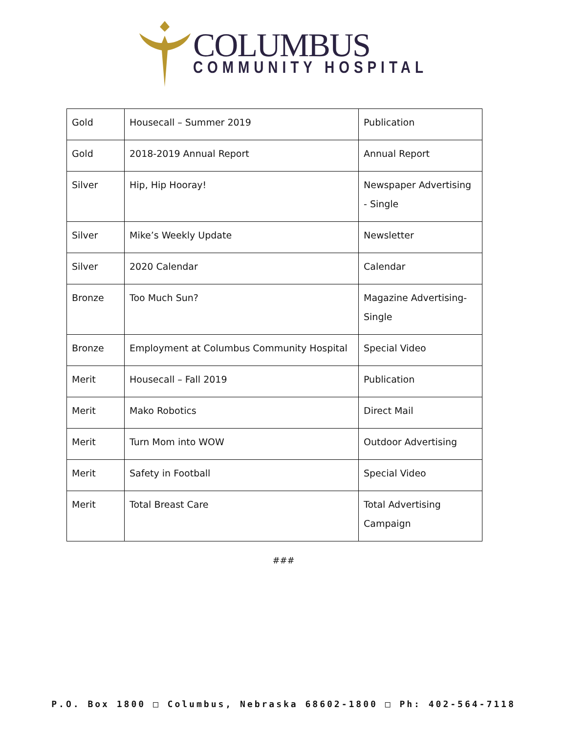COLUMBUS
COMMUNITY HOSPITAL
| Gold | Housecall – Summer 2019 | Publication |
| Gold | 2018-2019 Annual Report | Annual Report |
| Silver | Hip, Hip Hooray! | Newspaper Advertising - Single |
| Silver | Mike’s Weekly Update | Newsletter |
| Silver | 2020 Calendar | Calendar |
| Bronze | Too Much Sun? | Magazine Advertising-Single |
| Bronze | Employment at Columbus Community Hospital | Special Video |
| Merit | Housecall – Fall 2019 | Publication |
| Merit | Mako Robotics | Direct Mail |
| Merit | Turn Mom into WOW | Outdoor Advertising |
| Merit | Safety in Football | Special Video |
| Merit | Total Breast Care | Total Advertising Campaign |
###
P.O. Box 1800 □ Columbus, Nebraska 68602-1800 □ Ph: 402-564-7118